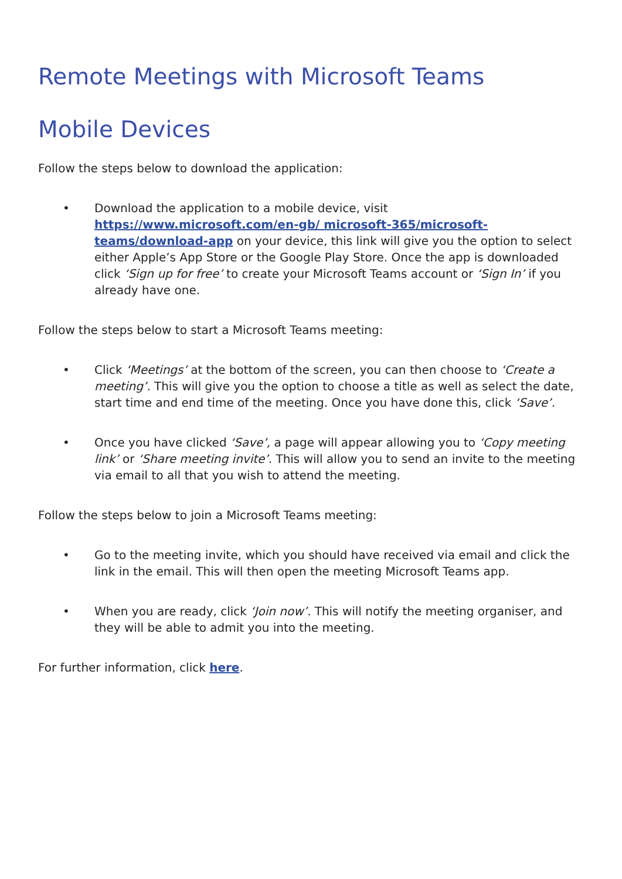Remote Meetings with Microsoft Teams
Mobile Devices
Follow the steps below to download the application:
• Download the application to a mobile device, visit https://www.microsoft.com/en-gb/ microsoft-365/microsoft-teams/download-app on your device, this link will give you the option to select either Apple’s App Store or the Google Play Store. Once the app is downloaded click ‘Sign up for free’ to create your Microsoft Teams account or ‘Sign In’ if you already have one.
Follow the steps below to start a Microsoft Teams meeting:
• Click ‘Meetings’ at the bottom of the screen, you can then choose to ‘Create a meeting’. This will give you the option to choose a title as well as select the date, start time and end time of the meeting. Once you have done this, click ‘Save’.
• Once you have clicked ‘Save’, a page will appear allowing you to ‘Copy meeting link’ or ‘Share meeting invite’. This will allow you to send an invite to the meeting via email to all that you wish to attend the meeting.
Follow the steps below to join a Microsoft Teams meeting:
• Go to the meeting invite, which you should have received via email and click the link in the email. This will then open the meeting Microsoft Teams app.
• When you are ready, click ‘Join now’. This will notify the meeting organiser, and they will be able to admit you into the meeting.
For further information, click here.